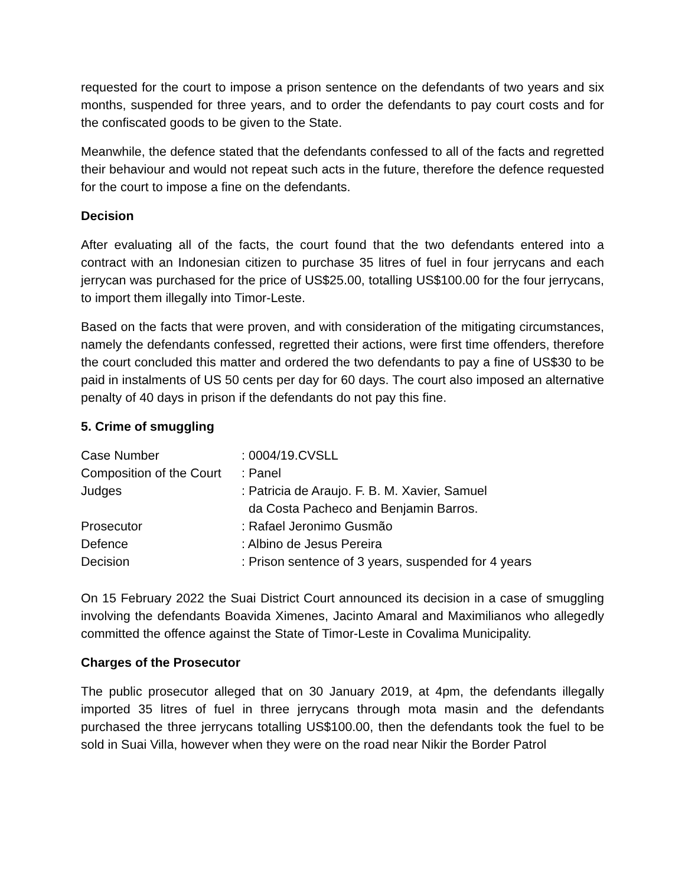requested for the court to impose a prison sentence on the defendants of two years and six months, suspended for three years, and to order the defendants to pay court costs and for the confiscated goods to be given to the State.
Meanwhile, the defence stated that the defendants confessed to all of the facts and regretted their behaviour and would not repeat such acts in the future, therefore the defence requested for the court to impose a fine on the defendants.
Decision
After evaluating all of the facts, the court found that the two defendants entered into a contract with an Indonesian citizen to purchase 35 litres of fuel in four jerrycans and each jerrycan was purchased for the price of US$25.00, totalling US$100.00 for the four jerrycans, to import them illegally into Timor-Leste.
Based on the facts that were proven, and with consideration of the mitigating circumstances, namely the defendants confessed, regretted their actions, were first time offenders, therefore the court concluded this matter and ordered the two defendants to pay a fine of US$30 to be paid in instalments of US 50 cents per day for 60 days. The court also imposed an alternative penalty of 40 days in prison if the defendants do not pay this fine.
5. Crime of smuggling
| Case Number | : 0004/19.CVSLL |
| Composition of the Court | : Panel |
| Judges | : Patricia de Araujo. F. B. M. Xavier, Samuel da Costa Pacheco and Benjamin Barros. |
| Prosecutor | : Rafael Jeronimo Gusmão |
| Defence | : Albino de Jesus Pereira |
| Decision | : Prison sentence of 3 years, suspended for 4 years |
On 15 February 2022 the Suai District Court announced its decision in a case of smuggling involving the defendants Boavida Ximenes, Jacinto Amaral and Maximilianos who allegedly committed the offence against the State of Timor-Leste in Covalima Municipality.
Charges of the Prosecutor
The public prosecutor alleged that on 30 January 2019, at 4pm, the defendants illegally imported 35 litres of fuel in three jerrycans through mota masin and the defendants purchased the three jerrycans totalling US$100.00, then the defendants took the fuel to be sold in Suai Villa, however when they were on the road near Nikir the Border Patrol